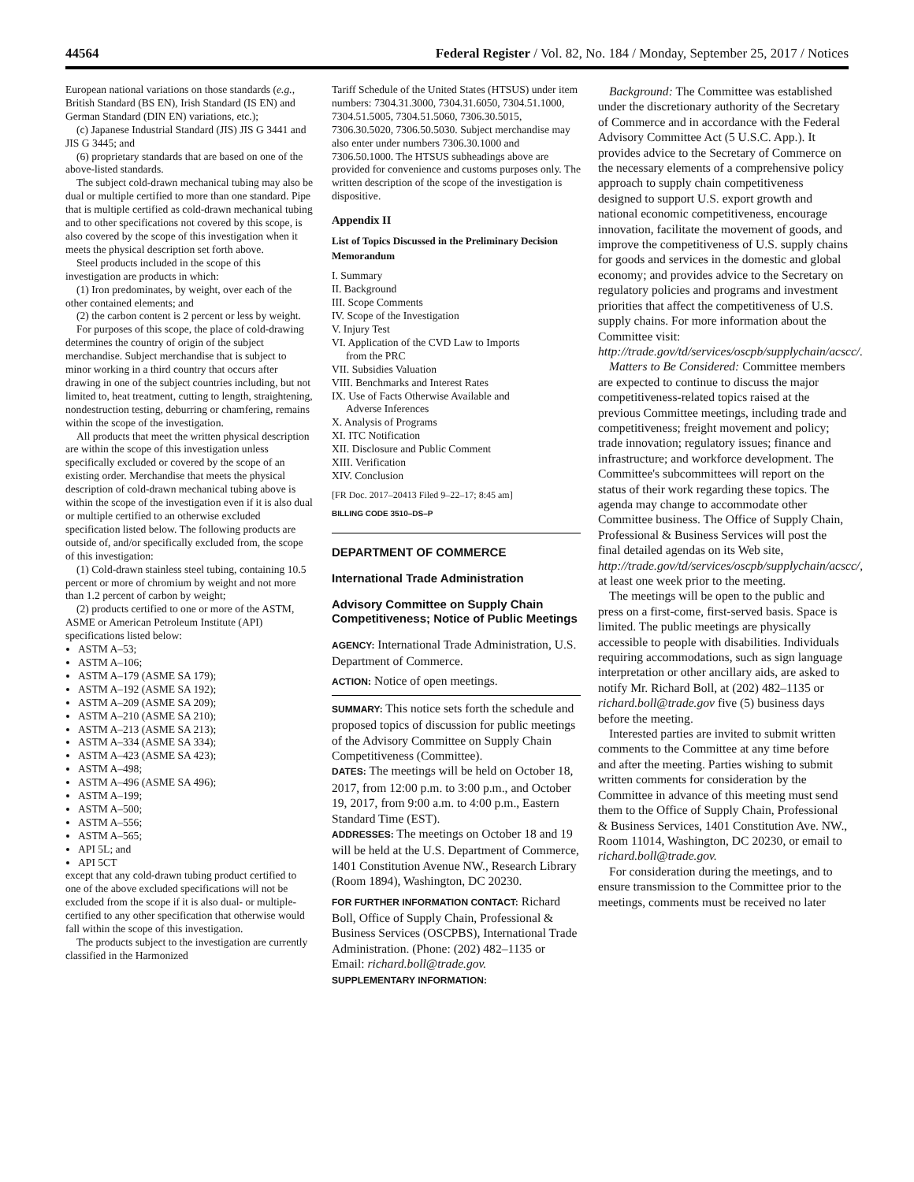44564 Federal Register / Vol. 82, No. 184 / Monday, September 25, 2017 / Notices
European national variations on those standards (e.g., British Standard (BS EN), Irish Standard (IS EN) and German Standard (DIN EN) variations, etc.);
(c) Japanese Industrial Standard (JIS) JIS G 3441 and JIS G 3445; and
(6) proprietary standards that are based on one of the above-listed standards.
The subject cold-drawn mechanical tubing may also be dual or multiple certified to more than one standard. Pipe that is multiple certified as cold-drawn mechanical tubing and to other specifications not covered by this scope, is also covered by the scope of this investigation when it meets the physical description set forth above.
Steel products included in the scope of this investigation are products in which:
(1) Iron predominates, by weight, over each of the other contained elements; and
(2) the carbon content is 2 percent or less by weight.
For purposes of this scope, the place of cold-drawing determines the country of origin of the subject merchandise. Subject merchandise that is subject to minor working in a third country that occurs after drawing in one of the subject countries including, but not limited to, heat treatment, cutting to length, straightening, nondestruction testing, deburring or chamfering, remains within the scope of the investigation.
All products that meet the written physical description are within the scope of this investigation unless specifically excluded or covered by the scope of an existing order. Merchandise that meets the physical description of cold-drawn mechanical tubing above is within the scope of the investigation even if it is also dual or multiple certified to an otherwise excluded specification listed below. The following products are outside of, and/or specifically excluded from, the scope of this investigation:
(1) Cold-drawn stainless steel tubing, containing 10.5 percent or more of chromium by weight and not more than 1.2 percent of carbon by weight;
(2) products certified to one or more of the ASTM, ASME or American Petroleum Institute (API) specifications listed below:
ASTM A–53;
ASTM A–106;
ASTM A–179 (ASME SA 179);
ASTM A–192 (ASME SA 192);
ASTM A–209 (ASME SA 209);
ASTM A–210 (ASME SA 210);
ASTM A–213 (ASME SA 213);
ASTM A–334 (ASME SA 334);
ASTM A–423 (ASME SA 423);
ASTM A–498;
ASTM A–496 (ASME SA 496);
ASTM A–199;
ASTM A–500;
ASTM A–556;
ASTM A–565;
API 5L; and
API 5CT
except that any cold-drawn tubing product certified to one of the above excluded specifications will not be excluded from the scope if it is also dual- or multiple-certified to any other specification that otherwise would fall within the scope of this investigation.
The products subject to the investigation are currently classified in the Harmonized
Tariff Schedule of the United States (HTSUS) under item numbers: 7304.31.3000, 7304.31.6050, 7304.51.1000, 7304.51.5005, 7304.51.5060, 7306.30.5015, 7306.30.5020, 7306.50.5030. Subject merchandise may also enter under numbers 7306.30.1000 and 7306.50.1000. The HTSUS subheadings above are provided for convenience and customs purposes only. The written description of the scope of the investigation is dispositive.
Appendix II
List of Topics Discussed in the Preliminary Decision Memorandum
I. Summary
II. Background
III. Scope Comments
IV. Scope of the Investigation
V. Injury Test
VI. Application of the CVD Law to Imports
from the PRC
VII. Subsidies Valuation
VIII. Benchmarks and Interest Rates
IX. Use of Facts Otherwise Available and
Adverse Inferences
X. Analysis of Programs
XI. ITC Notification
XII. Disclosure and Public Comment
XIII. Verification
XIV. Conclusion
[FR Doc. 2017–20413 Filed 9–22–17; 8:45 am]
BILLING CODE 3510–DS–P
DEPARTMENT OF COMMERCE
International Trade Administration
Advisory Committee on Supply Chain Competitiveness; Notice of Public Meetings
AGENCY: International Trade Administration, U.S. Department of Commerce.
ACTION: Notice of open meetings.
SUMMARY: This notice sets forth the schedule and proposed topics of discussion for public meetings of the Advisory Committee on Supply Chain Competitiveness (Committee).
DATES: The meetings will be held on October 18, 2017, from 12:00 p.m. to 3:00 p.m., and October 19, 2017, from 9:00 a.m. to 4:00 p.m., Eastern Standard Time (EST).
ADDRESSES: The meetings on October 18 and 19 will be held at the U.S. Department of Commerce, 1401 Constitution Avenue NW., Research Library (Room 1894), Washington, DC 20230.
FOR FURTHER INFORMATION CONTACT: Richard Boll, Office of Supply Chain, Professional & Business Services (OSCPBS), International Trade Administration. (Phone: (202) 482–1135 or Email: richard.boll@trade.gov.
SUPPLEMENTARY INFORMATION:
Background: The Committee was established under the discretionary authority of the Secretary of Commerce and in accordance with the Federal Advisory Committee Act (5 U.S.C. App.). It provides advice to the Secretary of Commerce on the necessary elements of a comprehensive policy approach to supply chain competitiveness designed to support U.S. export growth and national economic competitiveness, encourage innovation, facilitate the movement of goods, and improve the competitiveness of U.S. supply chains for goods and services in the domestic and global economy; and provides advice to the Secretary on regulatory policies and programs and investment priorities that affect the competitiveness of U.S. supply chains. For more information about the Committee visit: http://trade.gov/td/services/oscpb/supplychain/acscc/.
Matters to Be Considered: Committee members are expected to continue to discuss the major competitiveness-related topics raised at the previous Committee meetings, including trade and competitiveness; freight movement and policy; trade innovation; regulatory issues; finance and infrastructure; and workforce development. The Committee's subcommittees will report on the status of their work regarding these topics. The agenda may change to accommodate other Committee business. The Office of Supply Chain, Professional & Business Services will post the final detailed agendas on its Web site, http://trade.gov/td/services/oscpb/supplychain/acscc/, at least one week prior to the meeting.
The meetings will be open to the public and press on a first-come, first-served basis. Space is limited. The public meetings are physically accessible to people with disabilities. Individuals requiring accommodations, such as sign language interpretation or other ancillary aids, are asked to notify Mr. Richard Boll, at (202) 482–1135 or richard.boll@trade.gov five (5) business days before the meeting.
Interested parties are invited to submit written comments to the Committee at any time before and after the meeting. Parties wishing to submit written comments for consideration by the Committee in advance of this meeting must send them to the Office of Supply Chain, Professional & Business Services, 1401 Constitution Ave. NW., Room 11014, Washington, DC 20230, or email to richard.boll@trade.gov.
For consideration during the meetings, and to ensure transmission to the Committee prior to the meetings, comments must be received no later